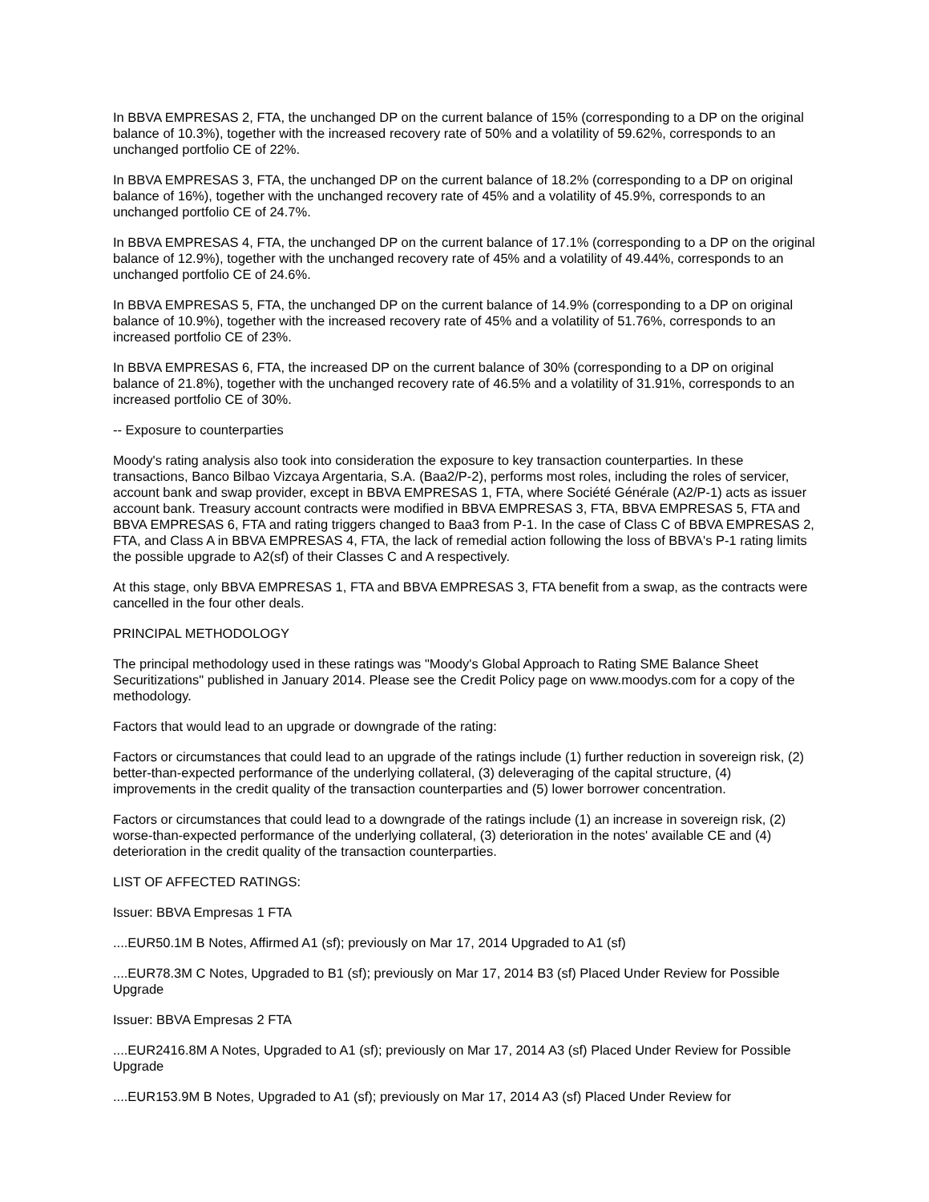In BBVA EMPRESAS 2, FTA, the unchanged DP on the current balance of 15% (corresponding to a DP on the original balance of 10.3%), together with the increased recovery rate of 50% and a volatility of 59.62%, corresponds to an unchanged portfolio CE of 22%.
In BBVA EMPRESAS 3, FTA, the unchanged DP on the current balance of 18.2% (corresponding to a DP on original balance of 16%), together with the unchanged recovery rate of 45% and a volatility of 45.9%, corresponds to an unchanged portfolio CE of 24.7%.
In BBVA EMPRESAS 4, FTA, the unchanged DP on the current balance of 17.1% (corresponding to a DP on the original balance of 12.9%), together with the unchanged recovery rate of 45% and a volatility of 49.44%, corresponds to an unchanged portfolio CE of 24.6%.
In BBVA EMPRESAS 5, FTA, the unchanged DP on the current balance of 14.9% (corresponding to a DP on original balance of 10.9%), together with the increased recovery rate of 45% and a volatility of 51.76%, corresponds to an increased portfolio CE of 23%.
In BBVA EMPRESAS 6, FTA, the increased DP on the current balance of 30% (corresponding to a DP on original balance of 21.8%), together with the unchanged recovery rate of 46.5% and a volatility of 31.91%, corresponds to an increased portfolio CE of 30%.
-- Exposure to counterparties
Moody's rating analysis also took into consideration the exposure to key transaction counterparties. In these transactions, Banco Bilbao Vizcaya Argentaria, S.A. (Baa2/P-2), performs most roles, including the roles of servicer, account bank and swap provider, except in BBVA EMPRESAS 1, FTA, where Société Générale (A2/P-1) acts as issuer account bank. Treasury account contracts were modified in BBVA EMPRESAS 3, FTA, BBVA EMPRESAS 5, FTA and BBVA EMPRESAS 6, FTA and rating triggers changed to Baa3 from P-1. In the case of Class C of BBVA EMPRESAS 2, FTA, and Class A in BBVA EMPRESAS 4, FTA, the lack of remedial action following the loss of BBVA's P-1 rating limits the possible upgrade to A2(sf) of their Classes C and A respectively.
At this stage, only BBVA EMPRESAS 1, FTA and BBVA EMPRESAS 3, FTA benefit from a swap, as the contracts were cancelled in the four other deals.
PRINCIPAL METHODOLOGY
The principal methodology used in these ratings was "Moody's Global Approach to Rating SME Balance Sheet Securitizations" published in January 2014. Please see the Credit Policy page on www.moodys.com for a copy of the methodology.
Factors that would lead to an upgrade or downgrade of the rating:
Factors or circumstances that could lead to an upgrade of the ratings include (1) further reduction in sovereign risk, (2) better-than-expected performance of the underlying collateral, (3) deleveraging of the capital structure, (4) improvements in the credit quality of the transaction counterparties and (5) lower borrower concentration.
Factors or circumstances that could lead to a downgrade of the ratings include (1) an increase in sovereign risk, (2) worse-than-expected performance of the underlying collateral, (3) deterioration in the notes' available CE and (4) deterioration in the credit quality of the transaction counterparties.
LIST OF AFFECTED RATINGS:
Issuer: BBVA Empresas 1 FTA
....EUR50.1M B Notes, Affirmed A1 (sf); previously on Mar 17, 2014 Upgraded to A1 (sf)
....EUR78.3M C Notes, Upgraded to B1 (sf); previously on Mar 17, 2014 B3 (sf) Placed Under Review for Possible Upgrade
Issuer: BBVA Empresas 2 FTA
....EUR2416.8M A Notes, Upgraded to A1 (sf); previously on Mar 17, 2014 A3 (sf) Placed Under Review for Possible Upgrade
....EUR153.9M B Notes, Upgraded to A1 (sf); previously on Mar 17, 2014 A3 (sf) Placed Under Review for